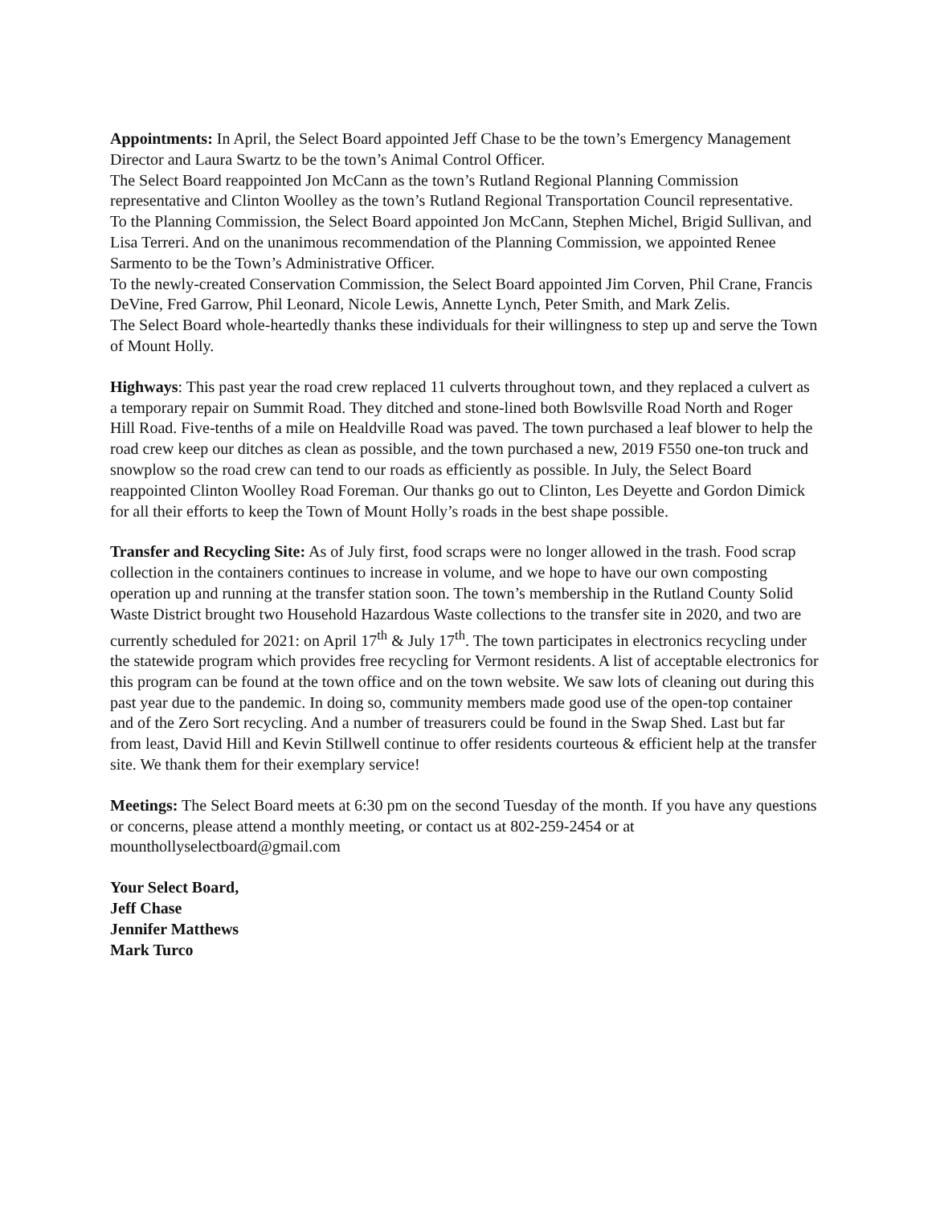Appointments: In April, the Select Board appointed Jeff Chase to be the town’s Emergency Management Director and Laura Swartz to be the town’s Animal Control Officer.
The Select Board reappointed Jon McCann as the town’s Rutland Regional Planning Commission representative and Clinton Woolley as the town’s Rutland Regional Transportation Council representative.
To the Planning Commission, the Select Board appointed Jon McCann, Stephen Michel, Brigid Sullivan, and Lisa Terreri. And on the unanimous recommendation of the Planning Commission, we appointed Renee Sarmento to be the Town’s Administrative Officer.
To the newly-created Conservation Commission, the Select Board appointed Jim Corven, Phil Crane, Francis DeVine, Fred Garrow, Phil Leonard, Nicole Lewis, Annette Lynch, Peter Smith, and Mark Zelis.
The Select Board whole-heartedly thanks these individuals for their willingness to step up and serve the Town of Mount Holly.
Highways: This past year the road crew replaced 11 culverts throughout town, and they replaced a culvert as a temporary repair on Summit Road. They ditched and stone-lined both Bowlsville Road North and Roger Hill Road. Five-tenths of a mile on Healdville Road was paved. The town purchased a leaf blower to help the road crew keep our ditches as clean as possible, and the town purchased a new, 2019 F550 one-ton truck and snowplow so the road crew can tend to our roads as efficiently as possible. In July, the Select Board reappointed Clinton Woolley Road Foreman. Our thanks go out to Clinton, Les Deyette and Gordon Dimick for all their efforts to keep the Town of Mount Holly’s roads in the best shape possible.
Transfer and Recycling Site: As of July first, food scraps were no longer allowed in the trash. Food scrap collection in the containers continues to increase in volume, and we hope to have our own composting operation up and running at the transfer station soon. The town’s membership in the Rutland County Solid Waste District brought two Household Hazardous Waste collections to the transfer site in 2020, and two are currently scheduled for 2021: on April 17<sup>th</sup> & July 17<sup>th</sup>. The town participates in electronics recycling under the statewide program which provides free recycling for Vermont residents. A list of acceptable electronics for this program can be found at the town office and on the town website. We saw lots of cleaning out during this past year due to the pandemic. In doing so, community members made good use of the open-top container and of the Zero Sort recycling. And a number of treasurers could be found in the Swap Shed. Last but far from least, David Hill and Kevin Stillwell continue to offer residents courteous & efficient help at the transfer site. We thank them for their exemplary service!
Meetings: The Select Board meets at 6:30 pm on the second Tuesday of the month. If you have any questions or concerns, please attend a monthly meeting, or contact us at 802-259-2454 or at mounthollyselectboard@gmail.com
Your Select Board,
Jeff Chase
Jennifer Matthews
Mark Turco